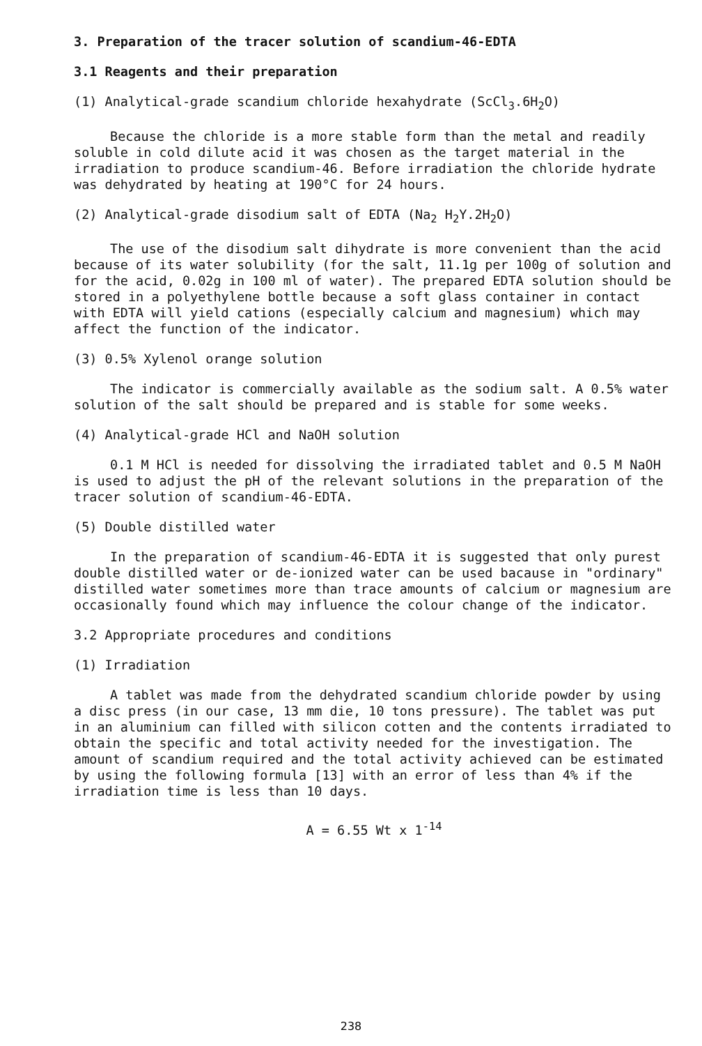3. Preparation of the tracer solution of scandium-46-EDTA
3.1 Reagents and their preparation
(1) Analytical-grade scandium chloride hexahydrate (ScCl<sub>3</sub>.6H<sub>2</sub>O)
Because the chloride is a more stable form than the metal and readily soluble in cold dilute acid it was chosen as the target material in the irradiation to produce scandium-46. Before irradiation the chloride hydrate was dehydrated by heating at 190°C for 24 hours.
(2) Analytical-grade disodium salt of EDTA (Na<sub>2</sub> H<sub>2</sub>Y.2H<sub>2</sub>O)
The use of the disodium salt dihydrate is more convenient than the acid because of its water solubility (for the salt, 11.1g per 100g of solution and for the acid, 0.02g in 100 ml of water). The prepared EDTA solution should be stored in a polyethylene bottle because a soft glass container in contact with EDTA will yield cations (especially calcium and magnesium) which may affect the function of the indicator.
(3) 0.5% Xylenol orange solution
The indicator is commercially available as the sodium salt. A 0.5% water solution of the salt should be prepared and is stable for some weeks.
(4) Analytical-grade HCl and NaOH solution
0.1 M HCl is needed for dissolving the irradiated tablet and 0.5 M NaOH is used to adjust the pH of the relevant solutions in the preparation of the tracer solution of scandium-46-EDTA.
(5) Double distilled water
In the preparation of scandium-46-EDTA it is suggested that only purest double distilled water or de-ionized water can be used bacause in "ordinary" distilled water sometimes more than trace amounts of calcium or magnesium are occasionally found which may influence the colour change of the indicator.
3.2 Appropriate procedures and conditions
(1) Irradiation
A tablet was made from the dehydrated scandium chloride powder by using a disc press (in our case, 13 mm die, 10 tons pressure). The tablet was put in an aluminium can filled with silicon cotten and the contents irradiated to obtain the specific and total activity needed for the investigation. The amount of scandium required and the total activity achieved can be estimated by using the following formula [13] with an error of less than 4% if the irradiation time is less than 10 days.
A = 6.55 Wt x 1<sup>-14</sup>
238